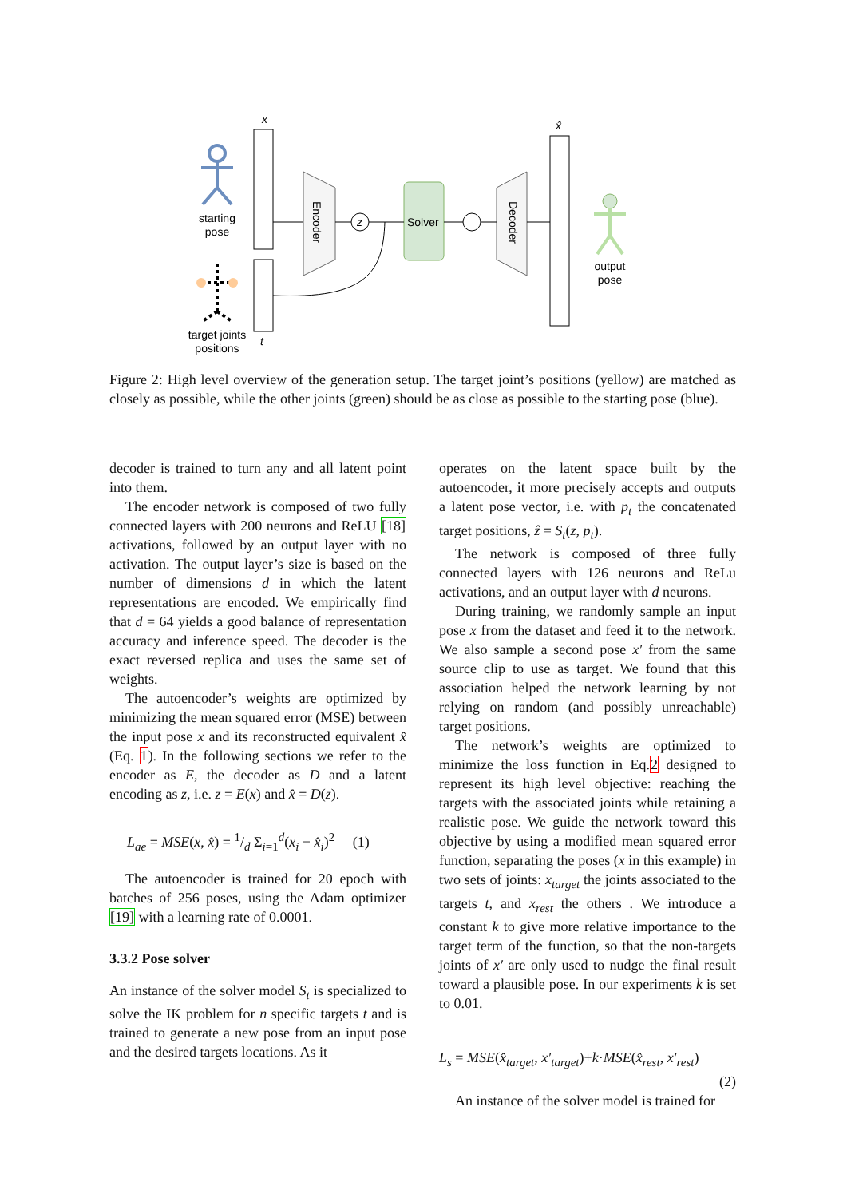starting
pose
target joints
positions
x
t
Encoder
z
Solver
Decoder
x̂
output
pose
Figure 2: High level overview of the generation setup. The target joint’s positions (yellow) are matched as closely as possible, while the other joints (green) should be as close as possible to the starting pose (blue).
decoder is trained to turn any and all latent point into them.
The encoder network is composed of two fully connected layers with 200 neurons and ReLU [18] activations, followed by an output layer with no activation. The output layer’s size is based on the number of dimensions d in which the latent representations are encoded. We empirically find that d = 64 yields a good balance of representation accuracy and inference speed. The decoder is the exact reversed replica and uses the same set of weights.
The autoencoder’s weights are optimized by minimizing the mean squared error (MSE) between the input pose x and its reconstructed equivalent x̂ (Eq. 1). In the following sections we refer to the encoder as E, the decoder as D and a latent encoding as z, i.e. z = E(x) and x̂ = D(z).
L<sub>ae</sub> = MSE(x, x̂) = 1/d Σ<sub>i=1</sub><sup>d</sup>(x<sub>i</sub> − x̂<sub>i</sub>)<sup>2</sup> (1)
The autoencoder is trained for 20 epoch with batches of 256 poses, using the Adam optimizer [19] with a learning rate of 0.0001.
3.3.2 Pose solver
An instance of the solver model S<sub>t</sub> is specialized to solve the IK problem for n specific targets t and is trained to generate a new pose from an input pose and the desired targets locations. As it
operates on the latent space built by the autoencoder, it more precisely accepts and outputs a latent pose vector, i.e. with p<sub>t</sub> the concatenated target positions, ẑ = S<sub>t</sub>(z, p<sub>t</sub>).
The network is composed of three fully connected layers with 126 neurons and ReLu activations, and an output layer with d neurons.
During training, we randomly sample an input pose x from the dataset and feed it to the network. We also sample a second pose x′ from the same source clip to use as target. We found that this association helped the network learning by not relying on random (and possibly unreachable) target positions.
The network’s weights are optimized to minimize the loss function in Eq.2 designed to represent its high level objective: reaching the targets with the associated joints while retaining a realistic pose. We guide the network toward this objective by using a modified mean squared error function, separating the poses (x in this example) in two sets of joints: x<sub>target</sub> the joints associated to the targets t, and x<sub>rest</sub> the others . We introduce a constant k to give more relative importance to the target term of the function, so that the non-targets joints of x′ are only used to nudge the final result toward a plausible pose. In our experiments k is set to 0.01.
L<sub>s</sub> = MSE(x̂<sub>target</sub>, x′<sub>target</sub>)+k·MSE(x̂<sub>rest</sub>, x′<sub>rest</sub>)
(2)
An instance of the solver model is trained for